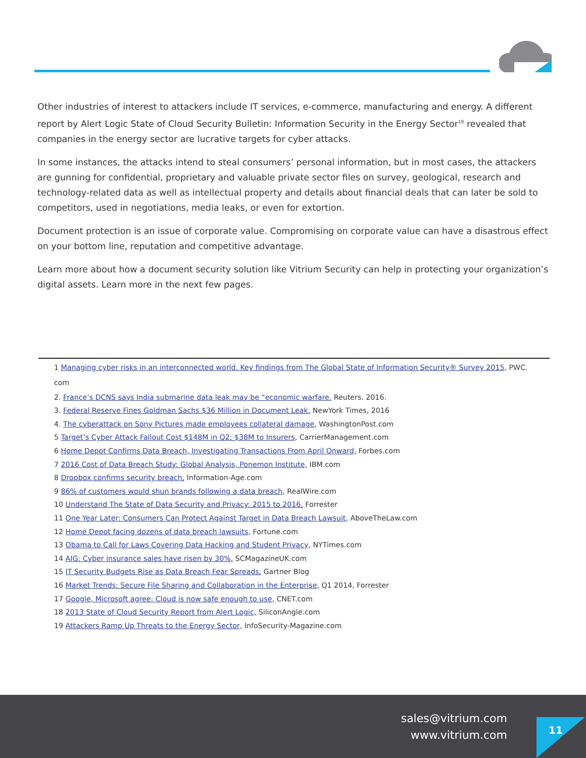Other industries of interest to attackers include IT services, e-commerce, manufacturing and energy. A different report by Alert Logic State of Cloud Security Bulletin: Information Security in the Energy Sector<sup>19</sup> revealed that companies in the energy sector are lucrative targets for cyber attacks.
In some instances, the attacks intend to steal consumers’ personal information, but in most cases, the attackers are gunning for confidential, proprietary and valuable private sector files on survey, geological, research and technology-related data as well as intellectual property and details about financial deals that can later be sold to competitors, used in negotiations, media leaks, or even for extortion.
Document protection is an issue of corporate value. Compromising on corporate value can have a disastrous effect on your bottom line, reputation and competitive advantage.
Learn more about how a document security solution like Vitrium Security can help in protecting your organization’s digital assets. Learn more in the next few pages.
1 Managing cyber risks in an interconnected world. Key findings from The Global State of Information Security® Survey 2015, PWC.
com
2. France’s DCNS says India submarine data leak may be “economic warfare. Reuters. 2016.
3. Federal Reserve Fines Goldman Sachs $36 Million in Document Leak. NewYork Times, 2016
4. The cyberattack on Sony Pictures made employees collateral damage, WashingtonPost.com
5 Target’s Cyber Attack Fallout Cost $148M in Q2; $38M to Insurers, CarrierManagement.com
6 Home Depot Confirms Data Breach, Investigating Transactions From April Onward, Forbes.com
7 2016 Cost of Data Breach Study: Global Analysis, Ponemon Institute, IBM.com
8 Dropbox confirms security breach, Information-Age.com
9 86% of customers would shun brands following a data breach, RealWire.com
10 Understand The State of Data Security and Privacy: 2015 to 2016, Forrester
11 One Year Later: Consumers Can Protect Against Target in Data Breach Lawsuit, AboveTheLaw.com
12 Home Depot facing dozens of data breach lawsuits, Fortune.com
13 Obama to Call for Laws Covering Data Hacking and Student Privacy, NYTimes.com
14 AIG: Cyber insurance sales have risen by 30%, SCMagazineUK.com
15 IT Security Budgets Rise as Data Breach Fear Spreads, Gartner Blog
16 Market Trends: Secure File Sharing and Collaboration in the Enterprise, Q1 2014, Forrester
17 Google, Microsoft agree: Cloud is now safe enough to use, CNET.com
18 2013 State of Cloud Security Report from Alert Logic, SiliconAngle.com
19 Attackers Ramp Up Threats to the Energy Sector, InfoSecurity-Magazine.com
sales@vitrium.com
www.vitrium.com
11